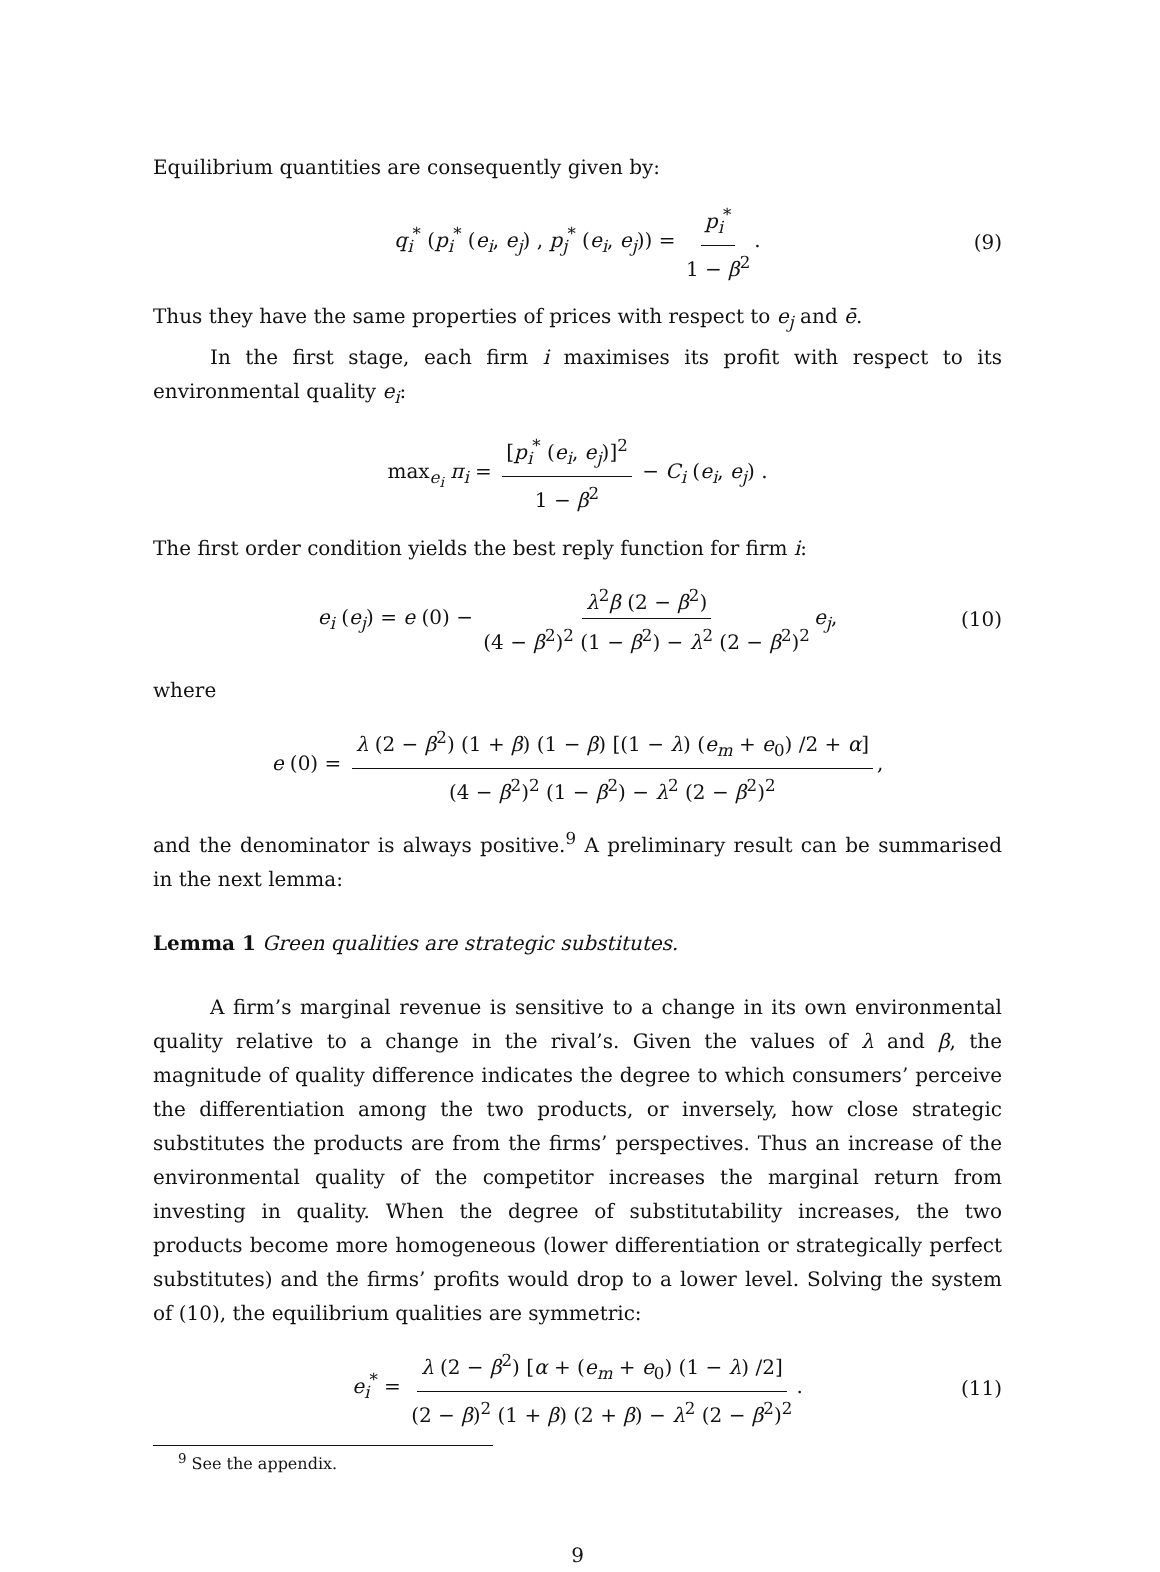Equilibrium quantities are consequently given by:
q<sub>i</sub><sup>*</sup> (p<sub>i</sub><sup>*</sup> (e<sub>i</sub>, e<sub>j</sub>) , p<sub>j</sub><sup>*</sup> (e<sub>i</sub>, e<sub>j</sub>)) = p<sub>i</sub><sup>*</sup> 1 − β<sup>2</sup>. (9)
Thus they have the same properties of prices with respect to e<sub>j</sub> and ē.
In the first stage, each firm i maximises its profit with respect to its environmental quality e<sub>i</sub>:
max<sub>e<sub>i</sub></sub> π<sub>i</sub> = [p<sub>i</sub><sup>*</sup> (e<sub>i</sub>, e<sub>j</sub>)]<sup>2</sup> 1 − β<sup>2</sup> − C<sub>i</sub> (e<sub>i</sub>, e<sub>j</sub>) .
The first order condition yields the best reply function for firm i:
e<sub>i</sub> (e<sub>j</sub>) = e (0) − λ<sup>2</sup>β (2 − β<sup>2</sup>) (4 − β<sup>2</sup>)<sup>2</sup> (1 − β<sup>2</sup>) − λ<sup>2</sup> (2 − β<sup>2</sup>)<sup>2</sup> e<sub>j</sub>, (10)
where
e (0) = λ (2 − β<sup>2</sup>) (1 + β) (1 − β) [(1 − λ) (e<sub>m</sub> + e<sub>0</sub>) /2 + α] (4 − β<sup>2</sup>)<sup>2</sup> (1 − β<sup>2</sup>) − λ<sup>2</sup> (2 − β<sup>2</sup>)<sup>2</sup>,
and the denominator is always positive.<sup>9</sup> A preliminary result can be summarised in the next lemma:
Lemma 1 Green qualities are strategic substitutes.
A firm’s marginal revenue is sensitive to a change in its own environmental quality relative to a change in the rival’s. Given the values of λ and β, the magnitude of quality difference indicates the degree to which consumers’ perceive the differentiation among the two products, or inversely, how close strategic substitutes the products are from the firms’ perspectives. Thus an increase of the environmental quality of the competitor increases the marginal return from investing in quality. When the degree of substitutability increases, the two products become more homogeneous (lower differentiation or strategically perfect substitutes) and the firms’ profits would drop to a lower level. Solving the system of (10), the equilibrium qualities are symmetric:
e<sub>i</sub><sup>*</sup> = λ (2 − β<sup>2</sup>) [α + (e<sub>m</sub> + e<sub>0</sub>) (1 − λ) /2] (2 − β)<sup>2</sup> (1 + β) (2 + β) − λ<sup>2</sup> (2 − β<sup>2</sup>)<sup>2</sup>. (11)
<sup>9</sup> See the appendix.
9